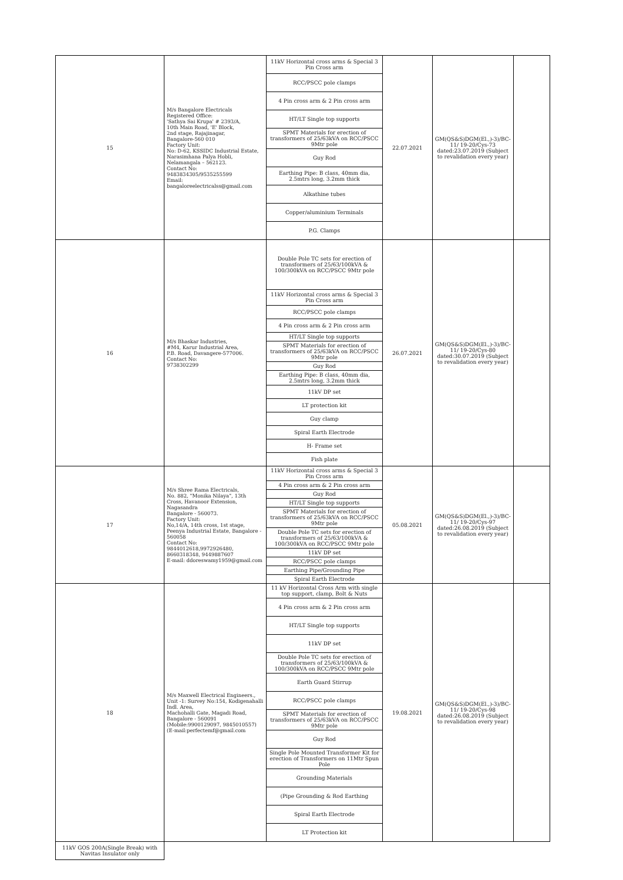| 15 | M/s Bangalore Electricals Registered Office: 'Sathya Sai Krupa' # 2393/A, 10th Main Road, 'E' Block, 2nd stage, Rajajinagar, Bangalore-560 010 Factory Unit: No: D-62, KSSIDC Industrial Estate, Narasimhana Palya Hobli, Nelamangala – 562123. Contact No: 9483834305/9535255599 Email: bangaloreelectricalss@gmail.com | 11kV Horizontal cross arms & Special 3 Pin Cross arm | 22.07.2021 | GM(QS&S)DGM(El.,)-3)/BC-11/ 19-20/Cys-73 dated:23.07.2019 (Subject to revalidation every year) | |
| | | RCC/PSCC pole clamps | | | |
| | | 4 Pin cross arm & 2 Pin cross arm | | | |
| | | HT/LT Single top supports | | | |
| | | SPMT Materials for erection of transformers of 25/63kVA on RCC/PSCC 9Mtr pole | | | |
| | | Guy Rod | | | |
| | | Earthing Pipe: B class, 40mm dia, 2.5mtrs long, 3.2mm thick | | | |
| | | Alkathine tubes | | | |
| | | Copper/aluminium Terminals | | | |
| | | P.G. Clamps | | | |
| 16 | M/s Bhaskar Industries, #M4, Karur Industrial Area, P.B. Road, Davangere-577006. Contact No: 9738302299 | Double Pole TC sets for erection of transformers of 25/63/100kVA & 100/300kVA on RCC/PSCC 9Mtr pole | 26.07.2021 | GM(QS&S)DGM(El.,)-3)/BC-11/ 19-20/Cys-80 dated:30.07.2019 (Subject to revalidation every year) | |
| | | 11kV Horizontal cross arms & Special 3 Pin Cross arm | | | |
| | | RCC/PSCC pole clamps | | | |
| | | 4 Pin cross arm & 2 Pin cross arm | | | |
| | | HT/LT Single top supports | | | |
| | | SPMT Materials for erection of transformers of 25/63kVA on RCC/PSCC 9Mtr pole | | | |
| | | Guy Rod | | | |
| | | Earthing Pipe: B class, 40mm dia, 2.5mtrs long, 3.2mm thick | | | |
| | | 11kV DP set | | | |
| | | LT protection kit | | | |
| | | Guy clamp | | | |
| | | Spiral Earth Electrode | | | |
| | | H- Frame set | | | |
| | | Fish plate | | | |
| 17 | M/s Shree Rama Electricals, No. 882, "Monika Nilaya", 13th Cross, Havanoor Extension, Nagasandra Bangalore - 560073. Factory Unit: No,14/A, 14th cross, 1st stage, Peenya Industrial Estate, Bangalore - 560058 Contact No: 9844012618,9972926480, 8660318348, 9449887607 E-mail: ddoreswamy1959@gmail.com | 11kV Horizontal cross arms & Special 3 Pin Cross arm | 05.08.2021 | GM(QS&S)DGM(El.,)-3)/BC-11/ 19-20/Cys-97 dated:26.08.2019 (Subject to revalidation every year) | |
| | | 4 Pin cross arm & 2 Pin cross arm | | | |
| | | Guy Rod | | | |
| | | HT/LT Single top supports | | | |
| | | SPMT Materials for erection of transformers of 25/63kVA on RCC/PSCC 9Mtr pole | | | |
| | | Double Pole TC sets for erection of transformers of 25/63/100kVA & 100/300kVA on RCC/PSCC 9Mtr pole | | | |
| | | 11kV DP set | | | |
| | | RCC/PSCC pole clamps | | | |
| | | Earthing Pipe/Grounding Pipe | | | |
| | | Spiral Earth Electrode | | | |
| 18 | M/s Maxwell Electrical Engineers., Unit -1: Survey No:154, Kodigenahalli Indl. Area, Machohalli Gate, Magadi Road, Bangalore - 560091 (Mobile:9900129097, 9845010557) (E-mail:perfectemf@gmail.com | 11 kV Horizontal Cross Arm with single top support, clamp, Bolt & Nuts | 19.08.2021 | GM(QS&S)DGM(El.,)-3)/BC-11/ 19-20/Cys-98 dated:26.08.2019 (Subject to revalidation every year) | |
| | | 4 Pin cross arm & 2 Pin cross arm | | | |
| | | HT/LT Single top supports | | | |
| | | 11kV DP set | | | |
| | | Double Pole TC sets for erection of transformers of 25/63/100kVA & 100/300kVA on RCC/PSCC 9Mtr pole | | | |
| | | Earth Guard Stirrup | | | |
| | | RCC/PSCC pole clamps | | | |
| | | SPMT Materials for erection of transformers of 25/63kVA on RCC/PSCC 9Mtr pole | | | |
| | | Guy Rod | | | |
| | | Single Pole Mounted Transformer Kit for erection of Transformers on 11Mtr Spun Pole | | | |
| | | Grounding Materials | | | |
| | | (Pipe Grounding & Rod Earthing | | | |
| | | Spiral Earth Electrode | | | |
| | | LT Protection kit | | | |
| 11kV GOS 200A(Single Break) with Navitas Insulator only | | | | | |